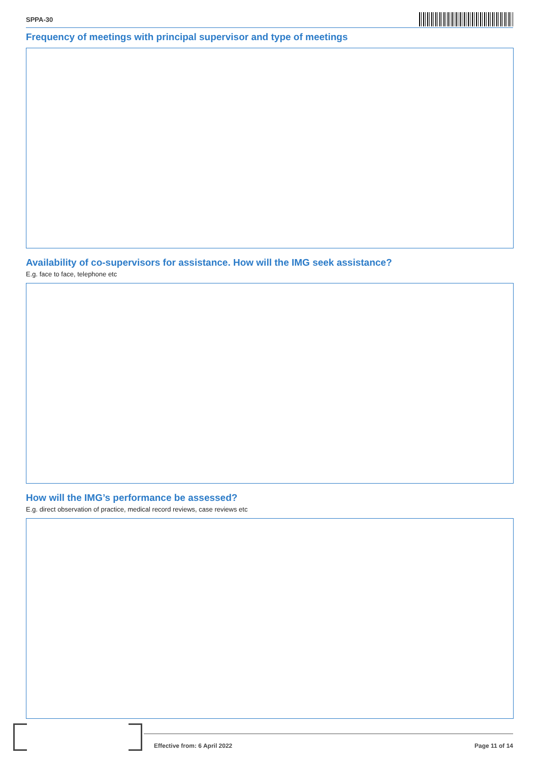SPPA-30
Frequency of meetings with principal supervisor and type of meetings
Availability of co-supervisors for assistance. How will the IMG seek assistance?
E.g. face to face, telephone etc
How will the IMG’s performance be assessed?
E.g. direct observation of practice, medical record reviews, case reviews etc
Effective from: 6 April 2022 Page 11 of 14